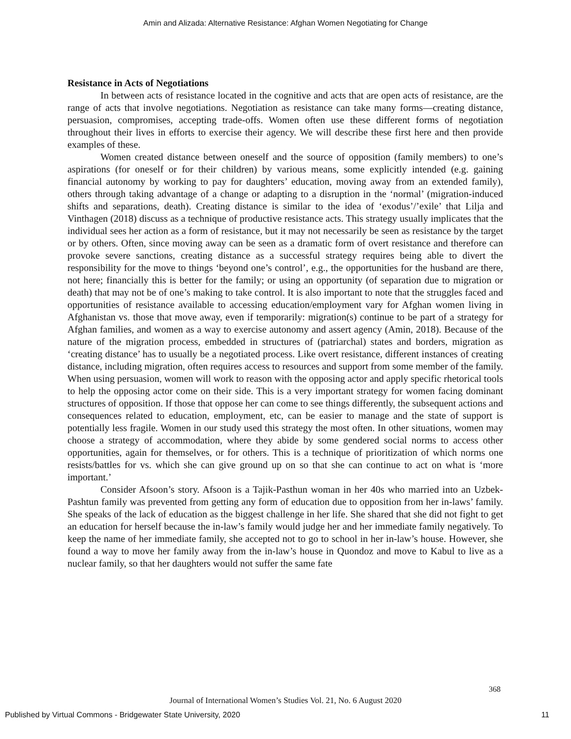Amin and Alizada: Alternative Resistance: Afghan Women Negotiating for Change
Resistance in Acts of Negotiations
In between acts of resistance located in the cognitive and acts that are open acts of resistance, are the range of acts that involve negotiations. Negotiation as resistance can take many forms—creating distance, persuasion, compromises, accepting trade-offs. Women often use these different forms of negotiation throughout their lives in efforts to exercise their agency. We will describe these first here and then provide examples of these.
Women created distance between oneself and the source of opposition (family members) to one’s aspirations (for oneself or for their children) by various means, some explicitly intended (e.g. gaining financial autonomy by working to pay for daughters’ education, moving away from an extended family), others through taking advantage of a change or adapting to a disruption in the ‘normal’ (migration-induced shifts and separations, death). Creating distance is similar to the idea of ‘exodus’/’exile’ that Lilja and Vinthagen (2018) discuss as a technique of productive resistance acts. This strategy usually implicates that the individual sees her action as a form of resistance, but it may not necessarily be seen as resistance by the target or by others. Often, since moving away can be seen as a dramatic form of overt resistance and therefore can provoke severe sanctions, creating distance as a successful strategy requires being able to divert the responsibility for the move to things ‘beyond one’s control’, e.g., the opportunities for the husband are there, not here; financially this is better for the family; or using an opportunity (of separation due to migration or death) that may not be of one’s making to take control. It is also important to note that the struggles faced and opportunities of resistance available to accessing education/employment vary for Afghan women living in Afghanistan vs. those that move away, even if temporarily: migration(s) continue to be part of a strategy for Afghan families, and women as a way to exercise autonomy and assert agency (Amin, 2018). Because of the nature of the migration process, embedded in structures of (patriarchal) states and borders, migration as ‘creating distance’ has to usually be a negotiated process. Like overt resistance, different instances of creating distance, including migration, often requires access to resources and support from some member of the family. When using persuasion, women will work to reason with the opposing actor and apply specific rhetorical tools to help the opposing actor come on their side. This is a very important strategy for women facing dominant structures of opposition. If those that oppose her can come to see things differently, the subsequent actions and consequences related to education, employment, etc, can be easier to manage and the state of support is potentially less fragile. Women in our study used this strategy the most often. In other situations, women may choose a strategy of accommodation, where they abide by some gendered social norms to access other opportunities, again for themselves, or for others. This is a technique of prioritization of which norms one resists/battles for vs. which she can give ground up on so that she can continue to act on what is ‘more important.’
Consider Afsoon’s story. Afsoon is a Tajik-Pasthun woman in her 40s who married into an Uzbek-Pashtun family was prevented from getting any form of education due to opposition from her in-laws’ family. She speaks of the lack of education as the biggest challenge in her life. She shared that she did not fight to get an education for herself because the in-law’s family would judge her and her immediate family negatively. To keep the name of her immediate family, she accepted not to go to school in her in-law’s house. However, she found a way to move her family away from the in-law’s house in Quondoz and move to Kabul to live as a nuclear family, so that her daughters would not suffer the same fate
368
Journal of International Women’s Studies Vol. 21, No. 6 August 2020
Published by Virtual Commons - Bridgewater State University, 2020 11